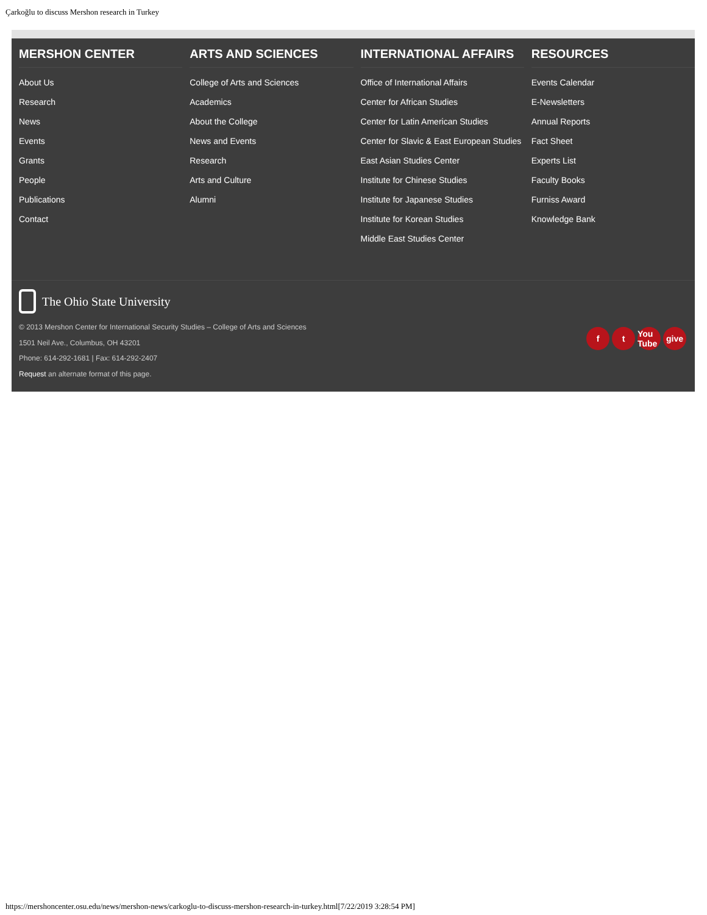Çarkoğlu to discuss Mershon research in Turkey
MERSHON CENTER
About Us
Research
News
Events
Grants
People
Publications
Contact
ARTS AND SCIENCES
College of Arts and Sciences
Academics
About the College
News and Events
Research
Arts and Culture
Alumni
INTERNATIONAL AFFAIRS
Office of International Affairs
Center for African Studies
Center for Latin American Studies
Center for Slavic & East European Studies
East Asian Studies Center
Institute for Chinese Studies
Institute for Japanese Studies
Institute for Korean Studies
Middle East Studies Center
RESOURCES
Events Calendar
E-Newsletters
Annual Reports
Fact Sheet
Experts List
Faculty Books
Furniss Award
Knowledge Bank
The Ohio State University
© 2013 Mershon Center for International Security Studies – College of Arts and Sciences
1501 Neil Ave., Columbus, OH 43201
Phone: 614-292-1681 | Fax: 614-292-2407
Request an alternate format of this page.
ft You Tube give
https://mershoncenter.osu.edu/news/mershon-news/carkoglu-to-discuss-mershon-research-in-turkey.html[7/22/2019 3:28:54 PM]